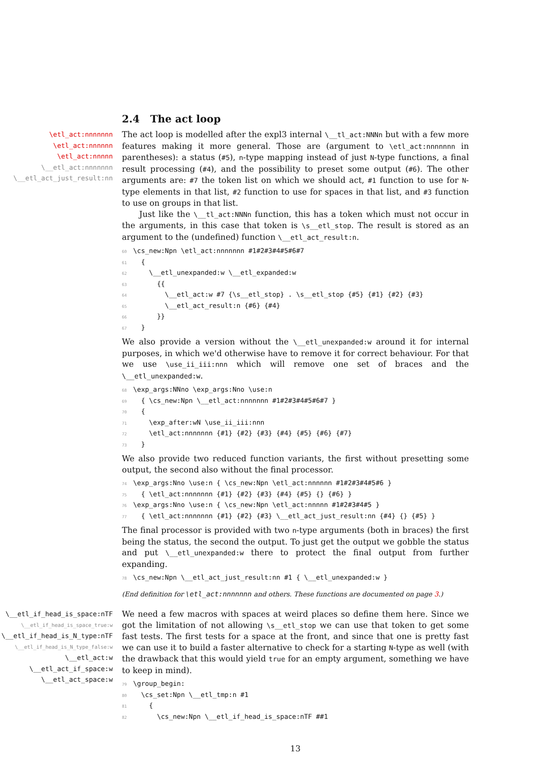2.4 The act loop
\etl_act:nnnnnnn
\etl_act:nnnnnn
\etl_act:nnnnn
\__etl_act:nnnnnnn
\__etl_act_just_result:nn
The act loop is modelled after the expl3 internal \__tl_act:NNNn but with a few more features making it more general. Those are (argument to \etl_act:nnnnnnn in parentheses): a status (#5), n-type mapping instead of just N-type functions, a final result processing (#4), and the possibility to preset some output (#6). The other arguments are: #7 the token list on which we should act, #1 function to use for N-type elements in that list, #2 function to use for spaces in that list, and #3 function to use on groups in that list.
Just like the \__tl_act:NNNn function, this has a token which must not occur in the arguments, in this case that token is \s__etl_stop. The result is stored as an argument to the (undefined) function \__etl_act_result:n.
60\cs_new:Npn \etl_act:nnnnnnn #1#2#3#4#5#6#7
61  {
62    \__etl_unexpanded:w \__etl_expanded:w
63      {{
64        \__etl_act:w #7 {\s__etl_stop} . \s__etl_stop {#5} {#1} {#2} {#3}
65        \__etl_act_result:n {#6} {#4}
66      }}
67  }
We also provide a version without the \__etl_unexpanded:w around it for internal purposes, in which we'd otherwise have to remove it for correct behaviour. For that we use \use_ii_iii:nnn which will remove one set of braces and the \__etl_unexpanded:w.
68\exp_args:NNno \exp_args:Nno \use:n
69  { \cs_new:Npn \__etl_act:nnnnnnn #1#2#3#4#5#6#7 }
70  {
71    \exp_after:wN \use_ii_iii:nnn
72    \etl_act:nnnnnnn {#1} {#2} {#3} {#4} {#5} {#6} {#7}
73  }
We also provide two reduced function variants, the first without presetting some output, the second also without the final processor.
74\exp_args:Nno \use:n { \cs_new:Npn \etl_act:nnnnnn #1#2#3#4#5#6 }
75  { \etl_act:nnnnnnn {#1} {#2} {#3} {#4} {#5} {} {#6} }
76\exp_args:Nno \use:n { \cs_new:Npn \etl_act:nnnnn #1#2#3#4#5 }
77  { \etl_act:nnnnnnn {#1} {#2} {#3} \__etl_act_just_result:nn {#4} {} {#5} }
The final processor is provided with two n-type arguments (both in braces) the first being the status, the second the output. To just get the output we gobble the status and put \__etl_unexpanded:w there to protect the final output from further expanding.
78\cs_new:Npn \__etl_act_just_result:nn #1 { \__etl_unexpanded:w }
(End definition for \etl_act:nnnnnnn and others. These functions are documented on page 3.)
\__etl_if_head_is_space:nTF
\__etl_if_head_is_space_true:w
\__etl_if_head_is_N_type:nTF
\__etl_if_head_is_N_type_false:w
\__etl_act:w
\__etl_act_if_space:w
\__etl_act_space:w
We need a few macros with spaces at weird places so define them here. Since we got the limitation of not allowing \s__etl_stop we can use that token to get some fast tests. The first tests for a space at the front, and since that one is pretty fast we can use it to build a faster alternative to check for a starting N-type as well (with the drawback that this would yield true for an empty argument, something we have to keep in mind).
79\group_begin:
80  \cs_set:Npn \__etl_tmp:n #1
81    {
82      \cs_new:Npn \__etl_if_head_is_space:nTF ##1
13